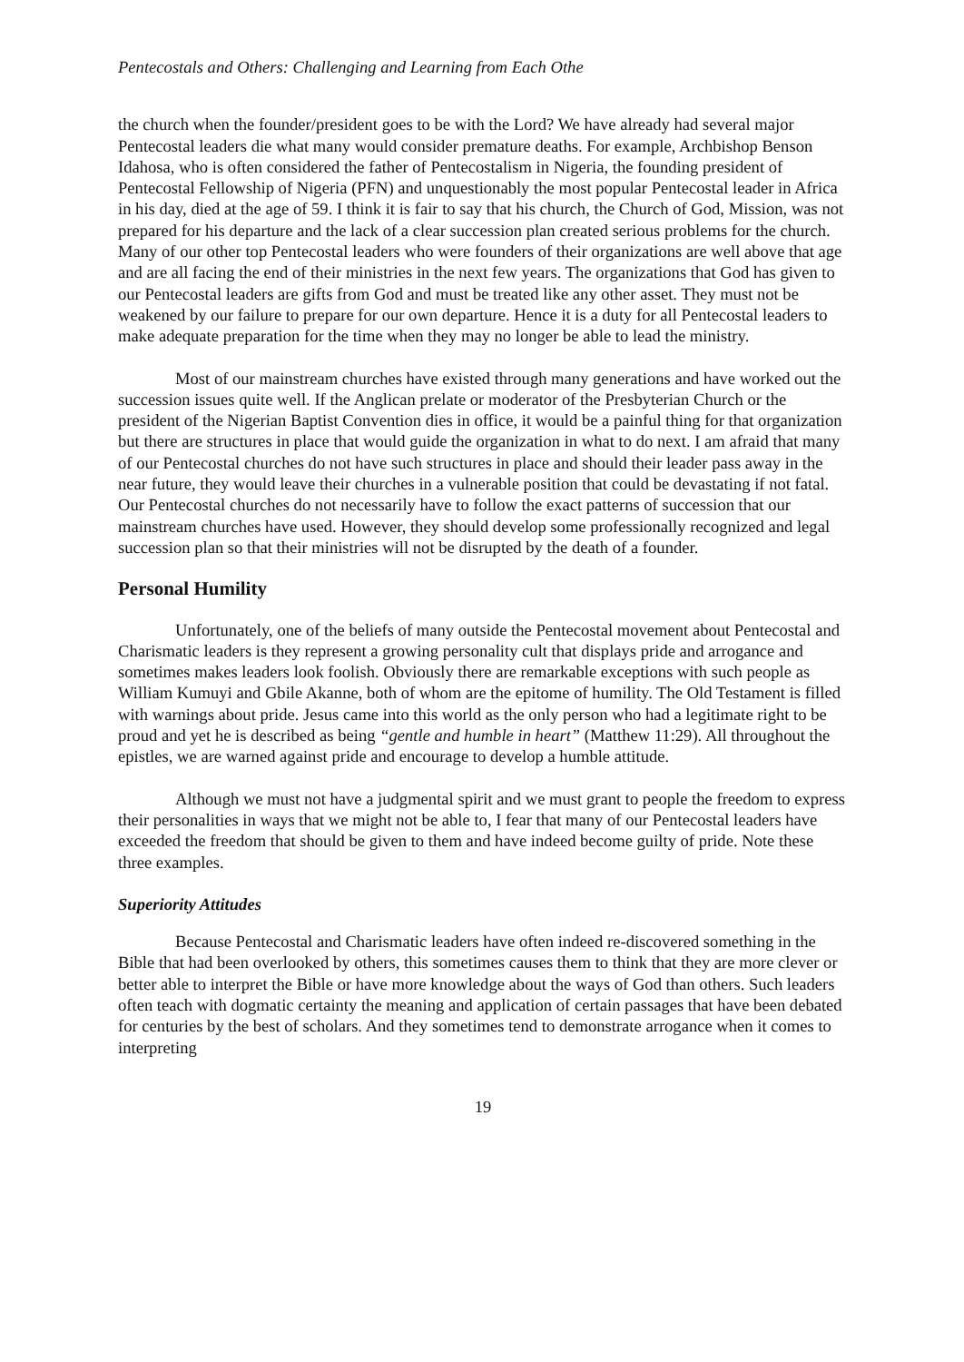Pentecostals and Others: Challenging and Learning from Each Othe
the church when the founder/president goes to be with the Lord? We have already had several major Pentecostal leaders die what many would consider premature deaths. For example, Archbishop Benson Idahosa, who is often considered the father of Pentecostalism in Nigeria, the founding president of Pentecostal Fellowship of Nigeria (PFN) and unquestionably the most popular Pentecostal leader in Africa in his day, died at the age of 59. I think it is fair to say that his church, the Church of God, Mission, was not prepared for his departure and the lack of a clear succession plan created serious problems for the church. Many of our other top Pentecostal leaders who were founders of their organizations are well above that age and are all facing the end of their ministries in the next few years. The organizations that God has given to our Pentecostal leaders are gifts from God and must be treated like any other asset. They must not be weakened by our failure to prepare for our own departure. Hence it is a duty for all Pentecostal leaders to make adequate preparation for the time when they may no longer be able to lead the ministry.
Most of our mainstream churches have existed through many generations and have worked out the succession issues quite well. If the Anglican prelate or moderator of the Presbyterian Church or the president of the Nigerian Baptist Convention dies in office, it would be a painful thing for that organization but there are structures in place that would guide the organization in what to do next. I am afraid that many of our Pentecostal churches do not have such structures in place and should their leader pass away in the near future, they would leave their churches in a vulnerable position that could be devastating if not fatal. Our Pentecostal churches do not necessarily have to follow the exact patterns of succession that our mainstream churches have used. However, they should develop some professionally recognized and legal succession plan so that their ministries will not be disrupted by the death of a founder.
Personal Humility
Unfortunately, one of the beliefs of many outside the Pentecostal movement about Pentecostal and Charismatic leaders is they represent a growing personality cult that displays pride and arrogance and sometimes makes leaders look foolish. Obviously there are remarkable exceptions with such people as William Kumuyi and Gbile Akanne, both of whom are the epitome of humility. The Old Testament is filled with warnings about pride. Jesus came into this world as the only person who had a legitimate right to be proud and yet he is described as being “gentle and humble in heart” (Matthew 11:29). All throughout the epistles, we are warned against pride and encourage to develop a humble attitude.
Although we must not have a judgmental spirit and we must grant to people the freedom to express their personalities in ways that we might not be able to, I fear that many of our Pentecostal leaders have exceeded the freedom that should be given to them and have indeed become guilty of pride. Note these three examples.
Superiority Attitudes
Because Pentecostal and Charismatic leaders have often indeed re-discovered something in the Bible that had been overlooked by others, this sometimes causes them to think that they are more clever or better able to interpret the Bible or have more knowledge about the ways of God than others. Such leaders often teach with dogmatic certainty the meaning and application of certain passages that have been debated for centuries by the best of scholars. And they sometimes tend to demonstrate arrogance when it comes to interpreting
19